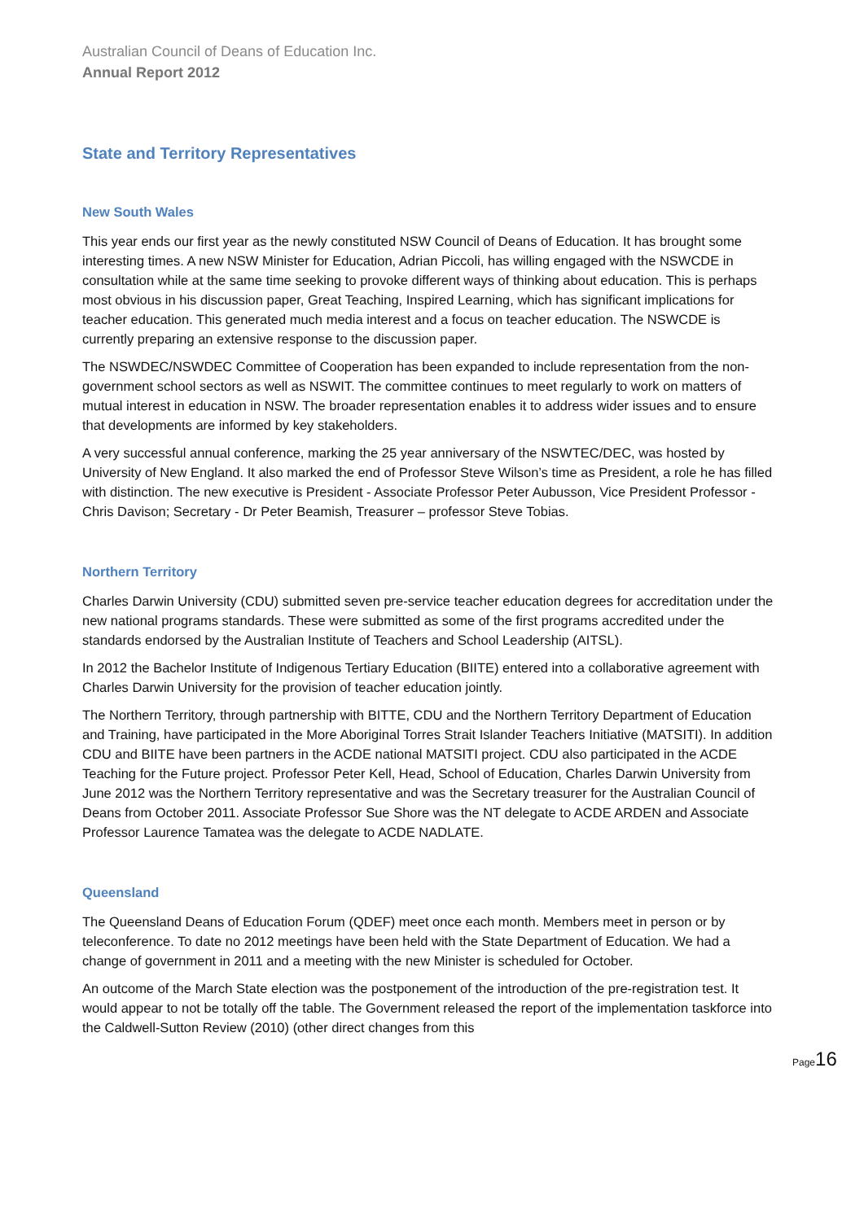Australian Council of Deans of Education Inc.
Annual Report 2012
State and Territory Representatives
New South Wales
This year ends our first year as the newly constituted NSW Council of Deans of Education. It has brought some interesting times. A new NSW Minister for Education, Adrian Piccoli, has willing engaged with the NSWCDE in consultation while at the same time seeking to provoke different ways of thinking about education. This is perhaps most obvious in his discussion paper, Great Teaching, Inspired Learning, which has significant implications for teacher education. This generated much media interest and a focus on teacher education. The NSWCDE is currently preparing an extensive response to the discussion paper.
The NSWDEC/NSWDEC Committee of Cooperation has been expanded to include representation from the non-government school sectors as well as NSWIT. The committee continues to meet regularly to work on matters of mutual interest in education in NSW. The broader representation enables it to address wider issues and to ensure that developments are informed by key stakeholders.
A very successful annual conference, marking the 25 year anniversary of the NSWTEC/DEC, was hosted by University of New England. It also marked the end of Professor Steve Wilson’s time as President, a role he has filled with distinction. The new executive is President - Associate Professor Peter Aubusson, Vice President Professor - Chris Davison; Secretary - Dr Peter Beamish, Treasurer – professor Steve Tobias.
Northern Territory
Charles Darwin University (CDU) submitted seven pre-service teacher education degrees for accreditation under the new national programs standards. These were submitted as some of the first programs accredited under the standards endorsed by the Australian Institute of Teachers and School Leadership (AITSL).
In 2012 the Bachelor Institute of Indigenous Tertiary Education (BIITE) entered into a collaborative agreement with Charles Darwin University for the provision of teacher education jointly.
The Northern Territory, through partnership with BITTE, CDU and the Northern Territory Department of Education and Training, have participated in the More Aboriginal Torres Strait Islander Teachers Initiative (MATSITI). In addition CDU and BIITE have been partners in the ACDE national MATSITI project. CDU also participated in the ACDE Teaching for the Future project. Professor Peter Kell, Head, School of Education, Charles Darwin University from June 2012 was the Northern Territory representative and was the Secretary treasurer for the Australian Council of Deans from October 2011. Associate Professor Sue Shore was the NT delegate to ACDE ARDEN and Associate Professor Laurence Tamatea was the delegate to ACDE NADLATE.
Queensland
The Queensland Deans of Education Forum (QDEF) meet once each month. Members meet in person or by teleconference. To date no 2012 meetings have been held with the State Department of Education. We had a change of government in 2011 and a meeting with the new Minister is scheduled for October.
An outcome of the March State election was the postponement of the introduction of the pre-registration test. It would appear to not be totally off the table. The Government released the report of the implementation taskforce into the Caldwell-Sutton Review (2010) (other direct changes from this
Page16